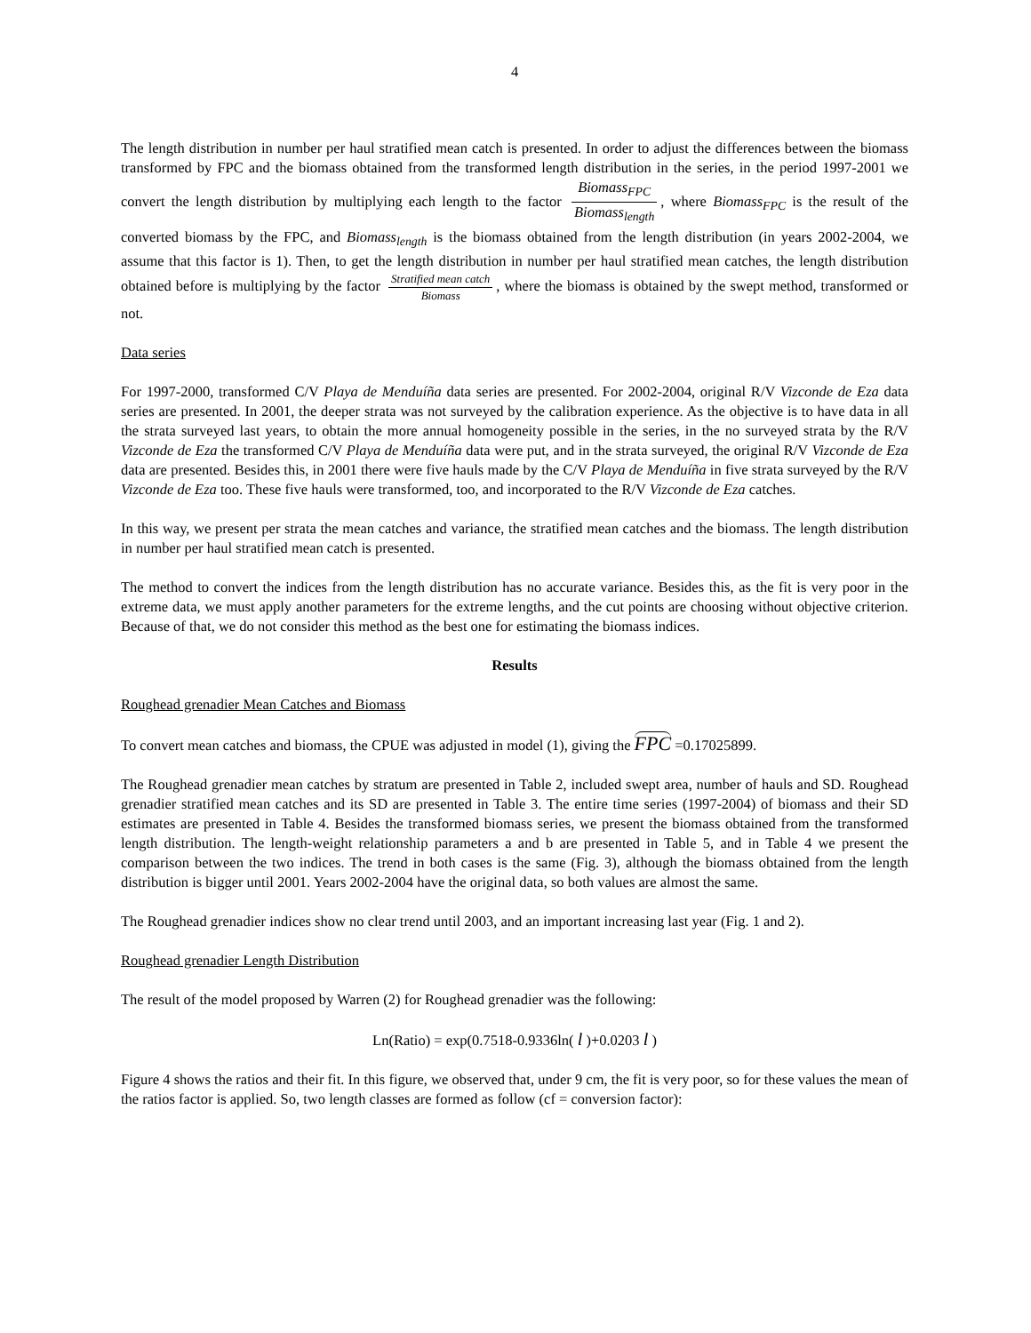4
The length distribution in number per haul stratified mean catch is presented. In order to adjust the differences between the biomass transformed by FPC and the biomass obtained from the transformed length distribution in the series, in the period 1997-2001 we convert the length distribution by multiplying each length to the factor Biomass<sub>FPC</sub> Biomass<sub>length</sub>, where Biomass<sub>FPC</sub> is the result of the converted biomass by the FPC, and Biomass<sub>length</sub> is the biomass obtained from the length distribution (in years 2002-2004, we assume that this factor is 1). Then, to get the length distribution in number per haul stratified mean catches, the length distribution obtained before is multiplying by the factor Stratified mean catch Biomass, where the biomass is obtained by the swept method, transformed or not.
Data series
For 1997-2000, transformed C/V Playa de Menduíña data series are presented. For 2002-2004, original R/V Vizconde de Eza data series are presented. In 2001, the deeper strata was not surveyed by the calibration experience. As the objective is to have data in all the strata surveyed last years, to obtain the more annual homogeneity possible in the series, in the no surveyed strata by the R/V Vizconde de Eza the transformed C/V Playa de Menduíña data were put, and in the strata surveyed, the original R/V Vizconde de Eza data are presented. Besides this, in 2001 there were five hauls made by the C/V Playa de Menduíña in five strata surveyed by the R/V Vizconde de Eza too. These five hauls were transformed, too, and incorporated to the R/V Vizconde de Eza catches.
In this way, we present per strata the mean catches and variance, the stratified mean catches and the biomass. The length distribution in number per haul stratified mean catch is presented.
The method to convert the indices from the length distribution has no accurate variance. Besides this, as the fit is very poor in the extreme data, we must apply another parameters for the extreme lengths, and the cut points are choosing without objective criterion. Because of that, we do not consider this method as the best one for estimating the biomass indices.
Results
Roughead grenadier Mean Catches and Biomass
To convert mean catches and biomass, the CPUE was adjusted in model (1), giving the FPC =0.17025899.
The Roughead grenadier mean catches by stratum are presented in Table 2, included swept area, number of hauls and SD. Roughead grenadier stratified mean catches and its SD are presented in Table 3. The entire time series (1997-2004) of biomass and their SD estimates are presented in Table 4. Besides the transformed biomass series, we present the biomass obtained from the transformed length distribution. The length-weight relationship parameters a and b are presented in Table 5, and in Table 4 we present the comparison between the two indices. The trend in both cases is the same (Fig. 3), although the biomass obtained from the length distribution is bigger until 2001. Years 2002-2004 have the original data, so both values are almost the same.
The Roughead grenadier indices show no clear trend until 2003, and an important increasing last year (Fig. 1 and 2).
Roughead grenadier Length Distribution
The result of the model proposed by Warren (2) for Roughead grenadier was the following:
Ln(Ratio) = exp(0.7518-0.9336ln( l )+0.0203 l )
Figure 4 shows the ratios and their fit. In this figure, we observed that, under 9 cm, the fit is very poor, so for these values the mean of the ratios factor is applied. So, two length classes are formed as follow (cf = conversion factor):